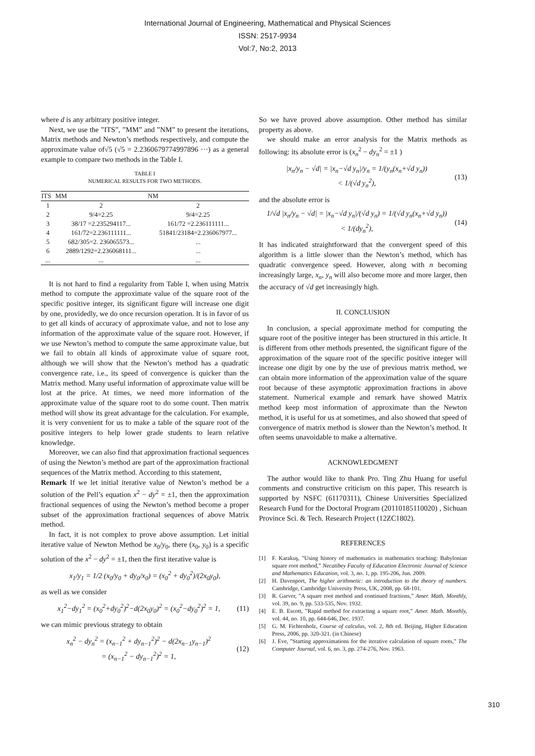International Journal of Engineering, Mathematical and Physical Sciences
ISSN: 2517-9934
Vol:7, No:2, 2013
where d is any arbitrary positive integer.
Next, we use the ”ITS”, ”MM” and ”NM” to present the iterations, Matrix methods and Newton’s methods respectively, and compute the approximate value of√5 (√5 = 2.2360679774997896 ···) as a general example to compare two methods in the Table I.
TABLE I
NUMERICAL RESULTS FOR TWO METHODS.
| ITS | MM | NM |
| --- | --- | --- |
| 1 | 2 | 2 |
| 2 | 9/4=2.25 | 9/4=2.25 |
| 3 | 38/17 =2.235294117... | 161/72 =2.236111111... |
| 4 | 161/72=2.236111111... | 51841/23184=2.236067977... |
| 5 | 682/305=2. 236065573... | ... |
| 6 | 2889/1292=2.236068111... | ... |
| ... | ... | ... |
It is not hard to find a regularity from Table I, when using Matrix method to compute the approximate value of the square root of the specific positive integer, its significant figure will increase one digit by one, providedly, we do once recursion operation. It is in favor of us to get all kinds of accuracy of approximate value, and not to lose any information of the approximate value of the square root. However, if we use Newton’s method to compute the same approximate value, but we fail to obtain all kinds of approximate value of square root, although we will show that the Newton’s method has a quadratic convergence rate, i.e., its speed of convergence is quicker than the Matrix method. Many useful information of approximate value will be lost at the price. At times, we need more information of the approximate value of the square root to do some count. Then matrix method will show its great advantage for the calculation. For example, it is very convenient for us to make a table of the square root of the positive integers to help lower grade students to learn relative knowledge.
Moreover, we can also find that approximation fractional sequences of using the Newton’s method are part of the approximation fractional sequences of the Matrix method. According to this statement,
Remark If we let initial iterative value of Newton’s method be a solution of the Pell’s equation x<sup>2</sup> − dy<sup>2</sup> = ±1, then the approximation fractional sequences of using the Newton’s method become a proper subset of the approximation fractional sequences of above Matrix method.
In fact, it is not complex to prove above assumption. Let initial iterative value of Newton Method be x<sub>0</sub>/y<sub>0</sub>, there (x<sub>0</sub>, y<sub>0</sub>) is a specific solution of the x<sup>2</sup> − dy<sup>2</sup> = ±1, then the first iterative value is
x<sub>1</sub>/y<sub>1</sub> = 1/2 (x<sub>0</sub>/y<sub>0</sub> + dy<sub>0</sub>/x<sub>0</sub>) = (x<sub>0</sub><sup>2</sup> + dy<sub>0</sub><sup>2</sup>)/(2x<sub>0</sub>y<sub>0</sub>),
as well as we consider
x<sub>1</sub><sup>2</sup>−dy<sub>1</sub><sup>2</sup> = (x<sub>0</sub><sup>2</sup>+dy<sub>0</sub><sup>2</sup>)<sup>2</sup>−d(2x<sub>0</sub>y<sub>0</sub>)<sup>2</sup> = (x<sub>0</sub><sup>2</sup>−dy<sub>0</sub><sup>2</sup>)<sup>2</sup> = 1,
(11)
we can mimic previous strategy to obtain
x<sub>n</sub><sup>2</sup> − dy<sub>n</sub><sup>2</sup> = (x<sub>n−1</sub><sup>2</sup> + dy<sub>n−1</sub><sup>2</sup>)<sup>2</sup> − d(2x<sub>n−1</sub>y<sub>n−1</sub>)<sup>2</sup>
= (x<sub>n−1</sub><sup>2</sup> − dy<sub>n−1</sub><sup>2</sup>)<sup>2</sup> = 1,
(12)
So we have proved above assumption. Other method has similar property as above.
we should make an error analysis for the Matrix methods as following: its absolute error is (x<sub>n</sub><sup>2</sup> − dy<sub>n</sub><sup>2</sup> = ±1 )
|x<sub>n</sub>/y<sub>n</sub> − √d| = |x<sub>n</sub>−√d y<sub>n</sub>|/y<sub>n</sub> = 1/(y<sub>n</sub>(x<sub>n</sub>+√d y<sub>n</sub>))
< 1/(√d y<sub>n</sub><sup>2</sup>),
(13)
and the absolute error is
1/√d |x<sub>n</sub>/y<sub>n</sub> − √d| = |x<sub>n</sub>−√d y<sub>n</sub>|/(√d y<sub>n</sub>) = 1/(√d y<sub>n</sub>(x<sub>n</sub>+√d y<sub>n</sub>))
< 1/(dy<sub>n</sub><sup>2</sup>),
(14)
It has indicated straightforward that the convergent speed of this algorithm is a little slower than the Newton’s method, which has quadratic convergence speed. However, along with n becoming increasingly large, x<sub>n</sub>, y<sub>n</sub> will also become more and more larger, then the accuracy of √d get increasingly high.
II. CONCLUSION
In conclusion, a special approximate method for computing the square root of the positive integer has been structured in this article. It is different from other methods presented, the significant figure of the approximation of the square root of the specific positive integer will increase one digit by one by the use of previous matrix method, we can obtain more information of the approximation value of the square root because of these asymptotic approximation fractions in above statement. Numerical example and remark have showed Matrix method keep most information of approximate than the Newton method, it is useful for us at sometimes, and also showed that speed of convergence of matrix method is slower than the Newton’s method. It often seems unavoidable to make a alternative.
ACKNOWLEDGMENT
The author would like to thank Pro. Ting Zhu Huang for useful comments and constructive criticism on this paper, This research is supported by NSFC (61170311), Chinese Universities Specialized Research Fund for the Doctoral Program (20110185110020) , Sichuan Province Sci. & Tech. Research Project (12ZC1802).
REFERENCES
[1] F. Karakuş, ”Using history of mathematics in mathematics teaching: Babylonian square root method,” Necatibey Faculty of Education Electronic Journal of Science and Mathematics Education, vol. 3, no. 1, pp. 195-206, Jun. 2009.
[2] H. Davenport, The higher arithmetic: an introduction to the theory of numbers. Cambridge, Cambridge University Press, UK, 2008, pp. 68-101.
[3] R. Garver, ”A square root method and continued fractions,” Amer. Math. Monthly, vol. 39, no. 9, pp. 533-535, Nov. 1932.
[4] E. B. Escott, ”Rapid method for extracting a square root,” Amer. Math. Monthly, vol. 44, no. 10, pp. 644-646, Dec. 1937.
[5] G. M. Fichtenholz, Course of calculus, vol. 2, 8th ed. Beijing, Higher Education Press, 2006, pp. 320-321. (in Chinese)
[6] J. Eve, ”Starting approximations for the iterative calculation of square roots,” The Computer Journal, vol. 6, no. 3, pp. 274-276, Nov. 1963.
310